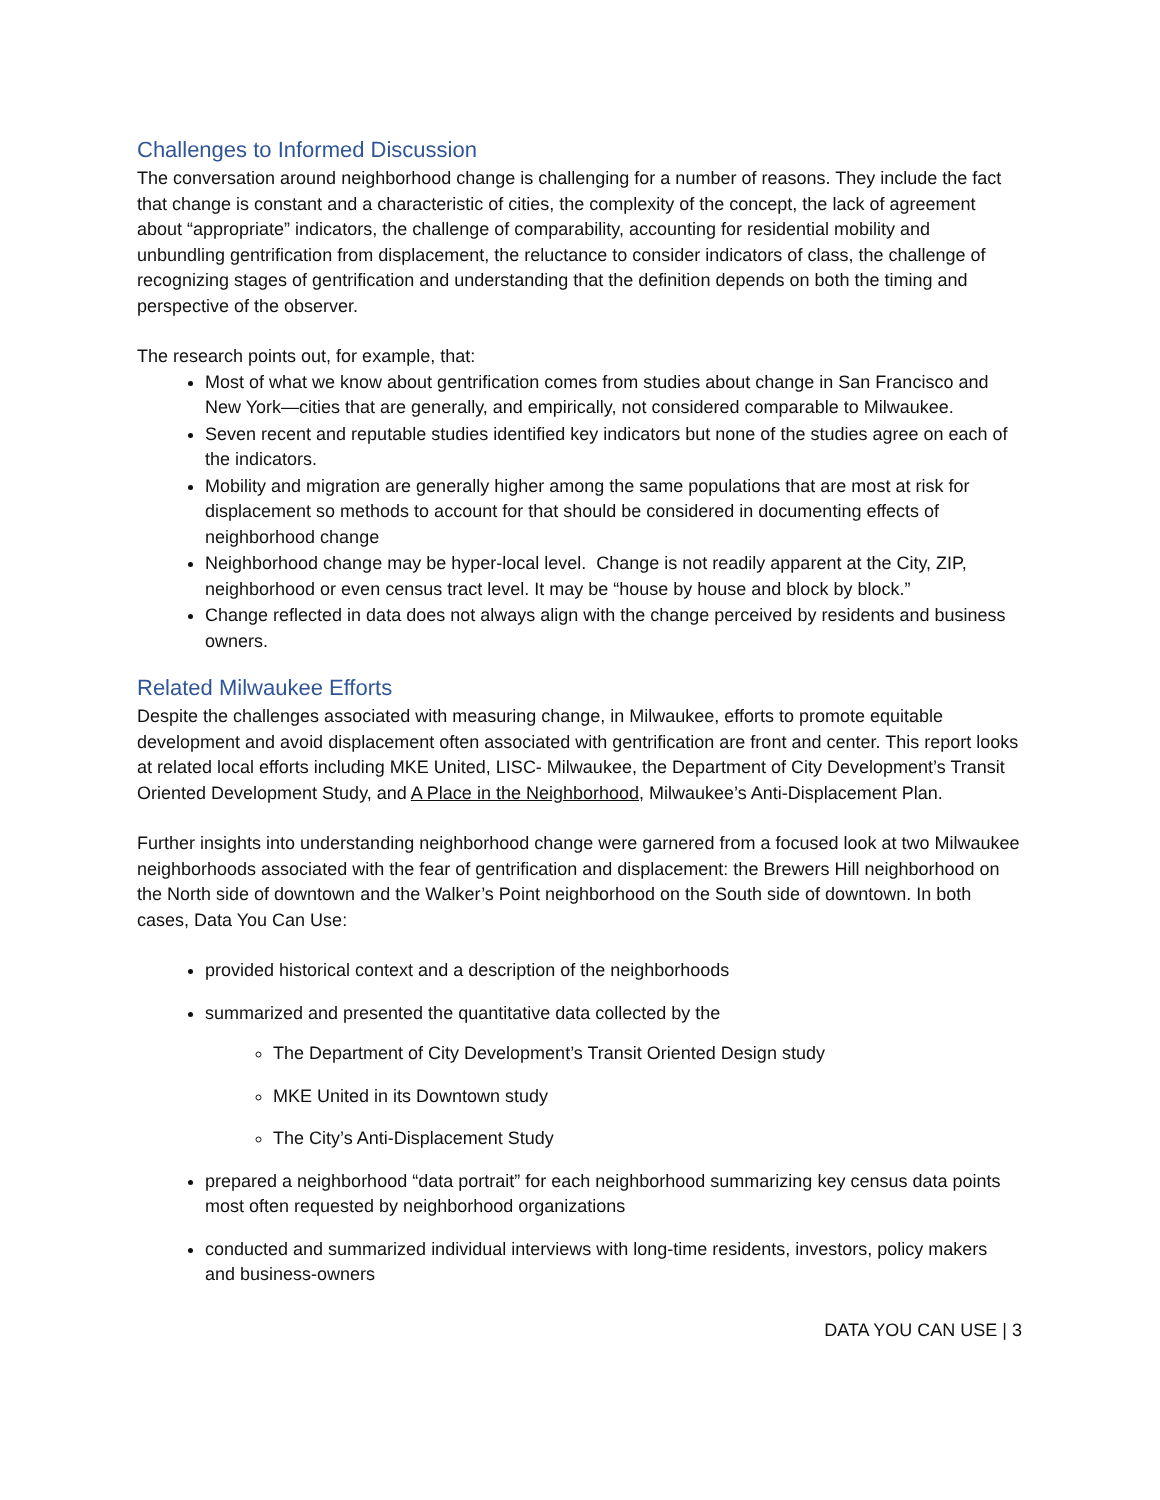Challenges to Informed Discussion
The conversation around neighborhood change is challenging for a number of reasons. They include the fact that change is constant and a characteristic of cities, the complexity of the concept, the lack of agreement about “appropriate” indicators, the challenge of comparability, accounting for residential mobility and unbundling gentrification from displacement, the reluctance to consider indicators of class, the challenge of recognizing stages of gentrification and understanding that the definition depends on both the timing and perspective of the observer.
The research points out, for example, that:
Most of what we know about gentrification comes from studies about change in San Francisco and New York—cities that are generally, and empirically, not considered comparable to Milwaukee.
Seven recent and reputable studies identified key indicators but none of the studies agree on each of the indicators.
Mobility and migration are generally higher among the same populations that are most at risk for displacement so methods to account for that should be considered in documenting effects of neighborhood change
Neighborhood change may be hyper-local level. Change is not readily apparent at the City, ZIP, neighborhood or even census tract level. It may be “house by house and block by block.”
Change reflected in data does not always align with the change perceived by residents and business owners.
Related Milwaukee Efforts
Despite the challenges associated with measuring change, in Milwaukee, efforts to promote equitable development and avoid displacement often associated with gentrification are front and center. This report looks at related local efforts including MKE United, LISC- Milwaukee, the Department of City Development’s Transit Oriented Development Study, and A Place in the Neighborhood, Milwaukee’s Anti-Displacement Plan.
Further insights into understanding neighborhood change were garnered from a focused look at two Milwaukee neighborhoods associated with the fear of gentrification and displacement: the Brewers Hill neighborhood on the North side of downtown and the Walker’s Point neighborhood on the South side of downtown. In both cases, Data You Can Use:
provided historical context and a description of the neighborhoods
summarized and presented the quantitative data collected by the
The Department of City Development’s Transit Oriented Design study
MKE United in its Downtown study
The City’s Anti-Displacement Study
prepared a neighborhood “data portrait” for each neighborhood summarizing key census data points most often requested by neighborhood organizations
conducted and summarized individual interviews with long-time residents, investors, policy makers and business-owners
DATA YOU CAN USE | 3